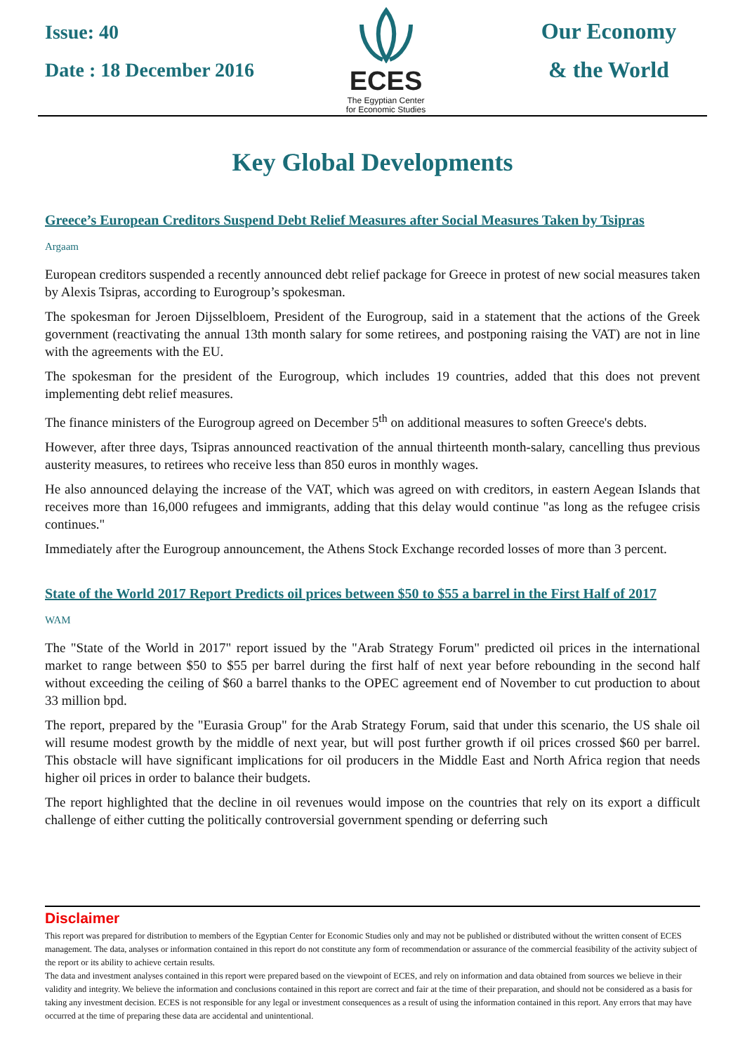Issue: 40
Date : 18 December 2016
ECES
The Egyptian Center
for Economic Studies
Our Economy
& the World
Key Global Developments
Greece’s European Creditors Suspend Debt Relief Measures after Social Measures Taken by Tsipras
Argaam
European creditors suspended a recently announced debt relief package for Greece in protest of new social measures taken by Alexis Tsipras, according to Eurogroup’s spokesman.
The spokesman for Jeroen Dijsselbloem, President of the Eurogroup, said in a statement that the actions of the Greek government (reactivating the annual 13th month salary for some retirees, and postponing raising the VAT) are not in line with the agreements with the EU.
The spokesman for the president of the Eurogroup, which includes 19 countries, added that this does not prevent implementing debt relief measures.
The finance ministers of the Eurogroup agreed on December 5<sup>th</sup> on additional measures to soften Greece's debts.
However, after three days, Tsipras announced reactivation of the annual thirteenth month-salary, cancelling thus previous austerity measures, to retirees who receive less than 850 euros in monthly wages.
He also announced delaying the increase of the VAT, which was agreed on with creditors, in eastern Aegean Islands that receives more than 16,000 refugees and immigrants, adding that this delay would continue "as long as the refugee crisis continues."
Immediately after the Eurogroup announcement, the Athens Stock Exchange recorded losses of more than 3 percent.
State of the World 2017 Report Predicts oil prices between $50 to $55 a barrel in the First Half of 2017
WAM
The "State of the World in 2017" report issued by the "Arab Strategy Forum" predicted oil prices in the international market to range between $50 to $55 per barrel during the first half of next year before rebounding in the second half without exceeding the ceiling of $60 a barrel thanks to the OPEC agreement end of November to cut production to about 33 million bpd.
The report, prepared by the "Eurasia Group" for the Arab Strategy Forum, said that under this scenario, the US shale oil will resume modest growth by the middle of next year, but will post further growth if oil prices crossed $60 per barrel. This obstacle will have significant implications for oil producers in the Middle East and North Africa region that needs higher oil prices in order to balance their budgets.
The report highlighted that the decline in oil revenues would impose on the countries that rely on its export a difficult challenge of either cutting the politically controversial government spending or deferring such
Disclaimer
This report was prepared for distribution to members of the Egyptian Center for Economic Studies only and may not be published or distributed without the written consent of ECES management. The data, analyses or information contained in this report do not constitute any form of recommendation or assurance of the commercial feasibility of the activity subject of the report or its ability to achieve certain results.
The data and investment analyses contained in this report were prepared based on the viewpoint of ECES, and rely on information and data obtained from sources we believe in their validity and integrity. We believe the information and conclusions contained in this report are correct and fair at the time of their preparation, and should not be considered as a basis for taking any investment decision. ECES is not responsible for any legal or investment consequences as a result of using the information contained in this report. Any errors that may have occurred at the time of preparing these data are accidental and unintentional.